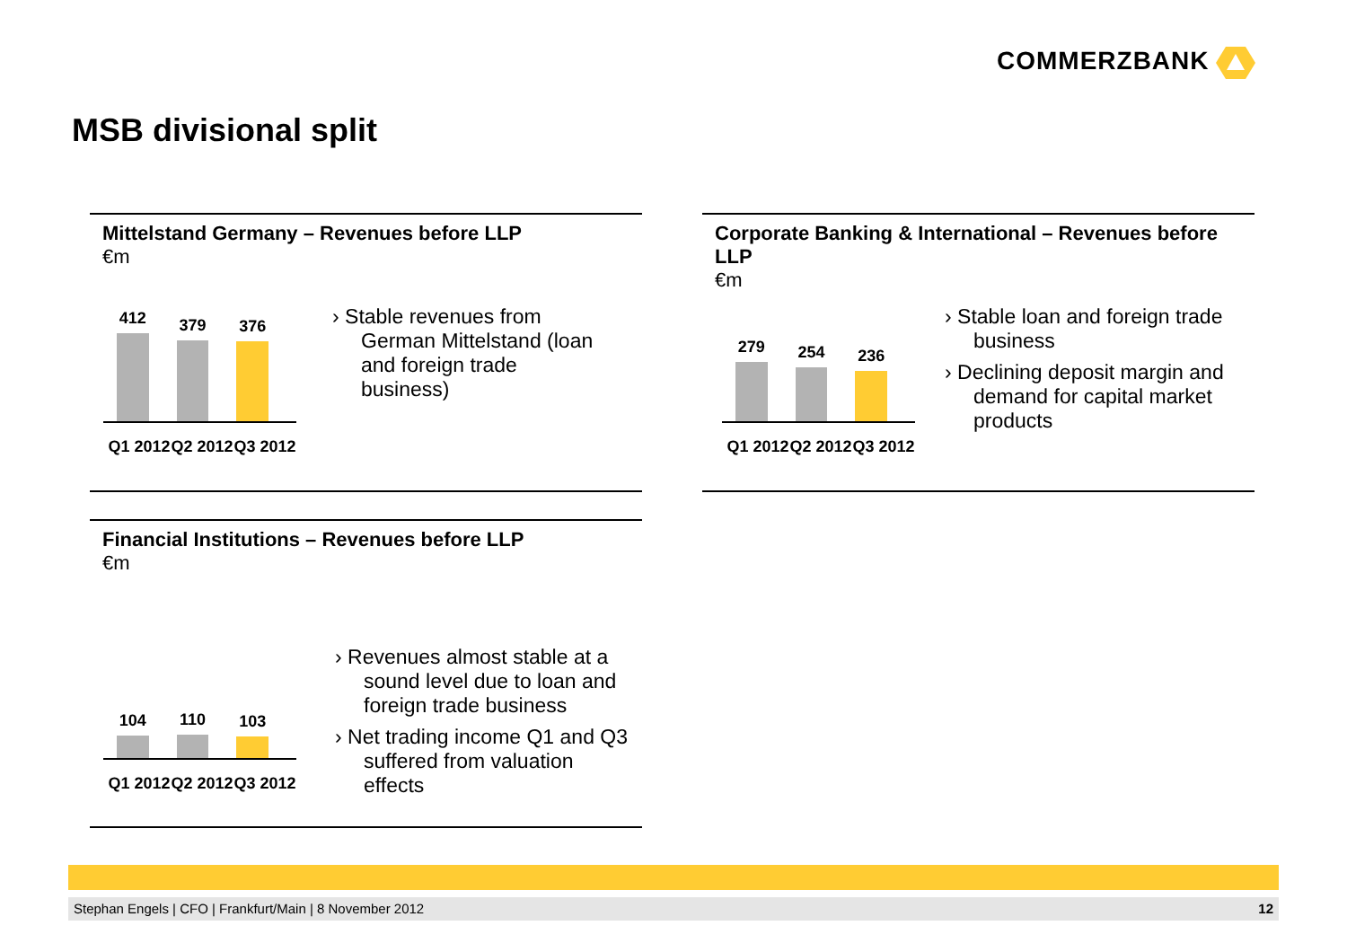COMMERZBANK
MSB divisional split
Mittelstand Germany – Revenues before LLP
€m
412
379
376
Q1 2012 Q2 2012 Q3 2012
› Stable revenues from German Mittelstand (loan and foreign trade business)
Corporate Banking & International – Revenues before LLP
€m
279
254
236
Q1 2012 Q2 2012 Q3 2012
› Stable loan and foreign trade business
› Declining deposit margin and demand for capital market products
Financial Institutions – Revenues before LLP
€m
104
110
103
Q1 2012 Q2 2012 Q3 2012
› Revenues almost stable at a sound level due to loan and foreign trade business
› Net trading income Q1 and Q3 suffered from valuation effects
Stephan Engels | CFO | Frankfurt/Main | 8 November 2012 12